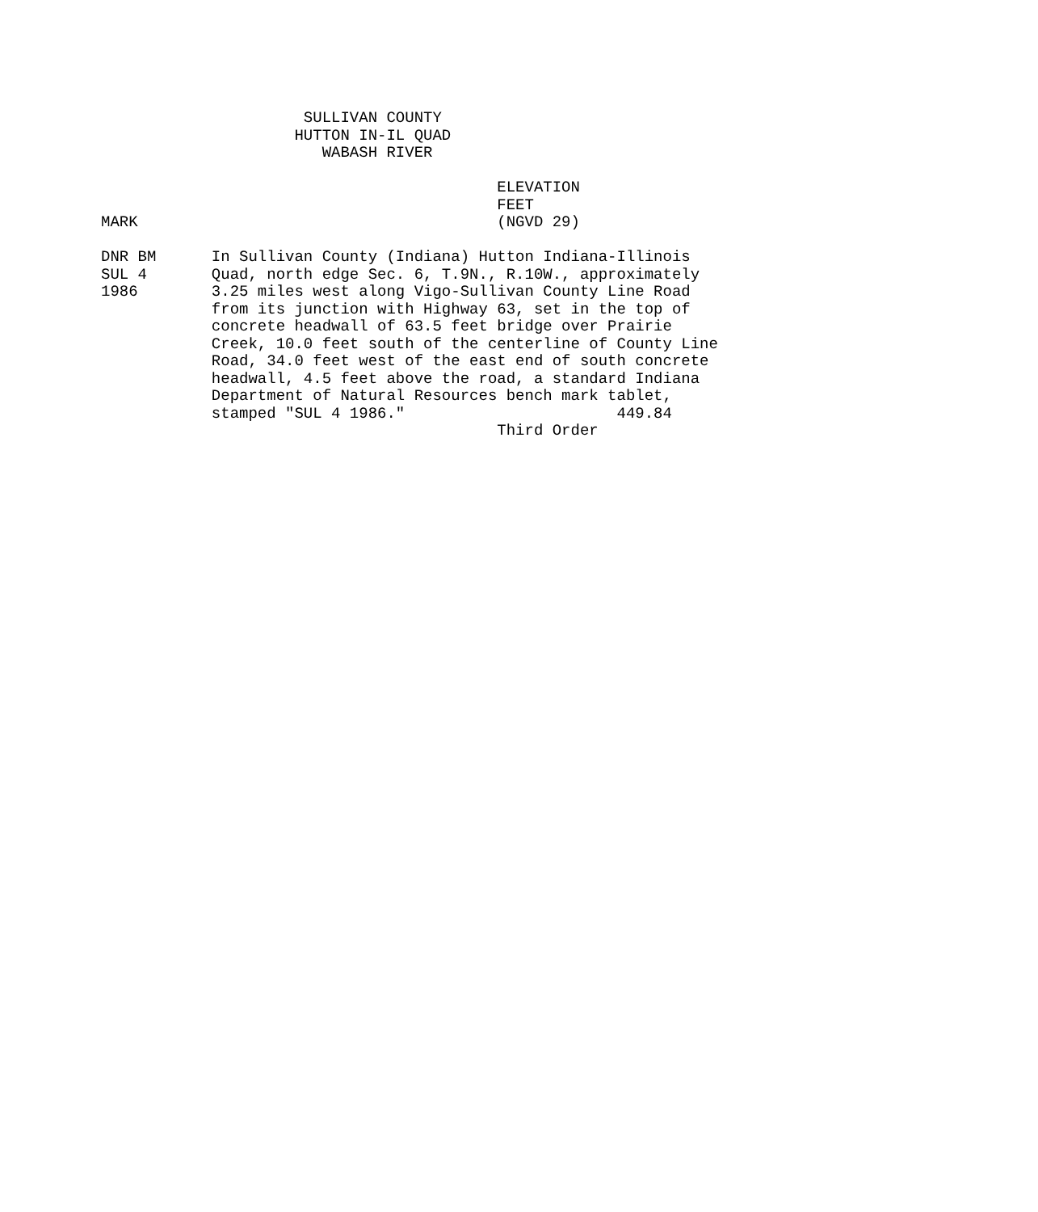SULLIVAN COUNTY
                     HUTTON IN-IL QUAD
                        WABASH RIVER

                                           ELEVATION
                                           FEET
MARK                                       (NGVD 29)

DNR BM      In Sullivan County (Indiana) Hutton Indiana-Illinois
SUL 4       Quad, north edge Sec. 6, T.9N., R.10W., approximately
1986        3.25 miles west along Vigo-Sullivan County Line Road
            from its junction with Highway 63, set in the top of
            concrete headwall of 63.5 feet bridge over Prairie
            Creek, 10.0 feet south of the centerline of County Line
            Road, 34.0 feet west of the east end of south concrete
            headwall, 4.5 feet above the road, a standard Indiana
            Department of Natural Resources bench mark tablet,
            stamped "SUL 4 1986."                       449.84
                                           Third Order